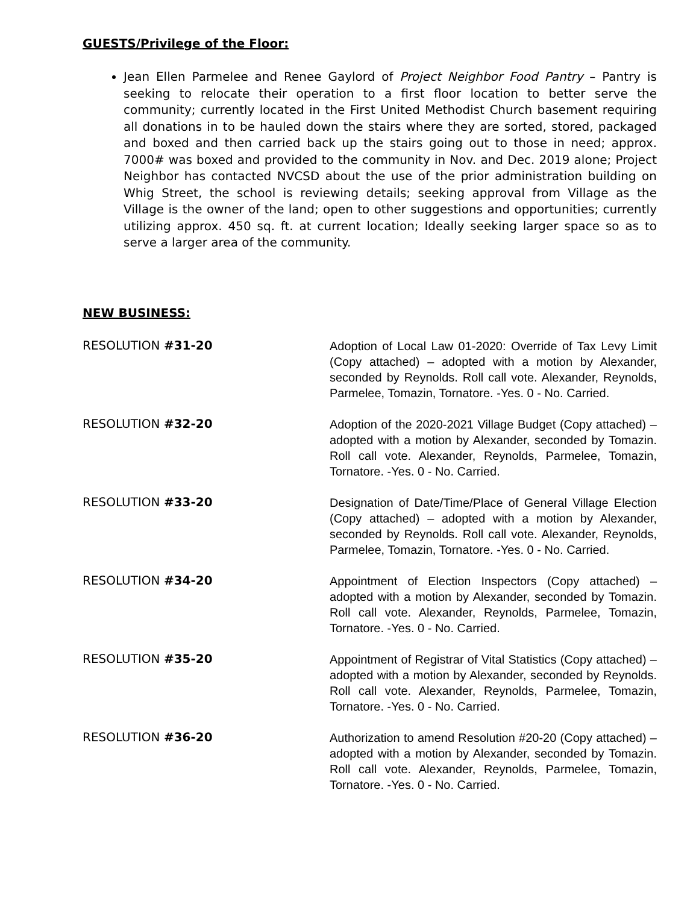GUESTS/Privilege of the Floor:
Jean Ellen Parmelee and Renee Gaylord of Project Neighbor Food Pantry – Pantry is seeking to relocate their operation to a first floor location to better serve the community; currently located in the First United Methodist Church basement requiring all donations in to be hauled down the stairs where they are sorted, stored, packaged and boxed and then carried back up the stairs going out to those in need; approx. 7000# was boxed and provided to the community in Nov. and Dec. 2019 alone; Project Neighbor has contacted NVCSD about the use of the prior administration building on Whig Street, the school is reviewing details; seeking approval from Village as the Village is the owner of the land; open to other suggestions and opportunities; currently utilizing approx. 450 sq. ft. at current location; Ideally seeking larger space so as to serve a larger area of the community.
NEW BUSINESS:
RESOLUTION #31-20
Adoption of Local Law 01-2020: Override of Tax Levy Limit (Copy attached) – adopted with a motion by Alexander, seconded by Reynolds. Roll call vote. Alexander, Reynolds, Parmelee, Tomazin, Tornatore. -Yes. 0 - No. Carried.
RESOLUTION #32-20
Adoption of the 2020-2021 Village Budget (Copy attached) – adopted with a motion by Alexander, seconded by Tomazin. Roll call vote. Alexander, Reynolds, Parmelee, Tomazin, Tornatore. -Yes. 0 - No. Carried.
RESOLUTION #33-20
Designation of Date/Time/Place of General Village Election (Copy attached) – adopted with a motion by Alexander, seconded by Reynolds. Roll call vote. Alexander, Reynolds, Parmelee, Tomazin, Tornatore. -Yes. 0 - No. Carried.
RESOLUTION #34-20
Appointment of Election Inspectors (Copy attached) – adopted with a motion by Alexander, seconded by Tomazin. Roll call vote. Alexander, Reynolds, Parmelee, Tomazin, Tornatore. -Yes. 0 - No. Carried.
RESOLUTION #35-20
Appointment of Registrar of Vital Statistics (Copy attached) – adopted with a motion by Alexander, seconded by Reynolds. Roll call vote. Alexander, Reynolds, Parmelee, Tomazin, Tornatore. -Yes. 0 - No. Carried.
RESOLUTION #36-20
Authorization to amend Resolution #20-20 (Copy attached) – adopted with a motion by Alexander, seconded by Tomazin. Roll call vote. Alexander, Reynolds, Parmelee, Tomazin, Tornatore. -Yes. 0 - No. Carried.